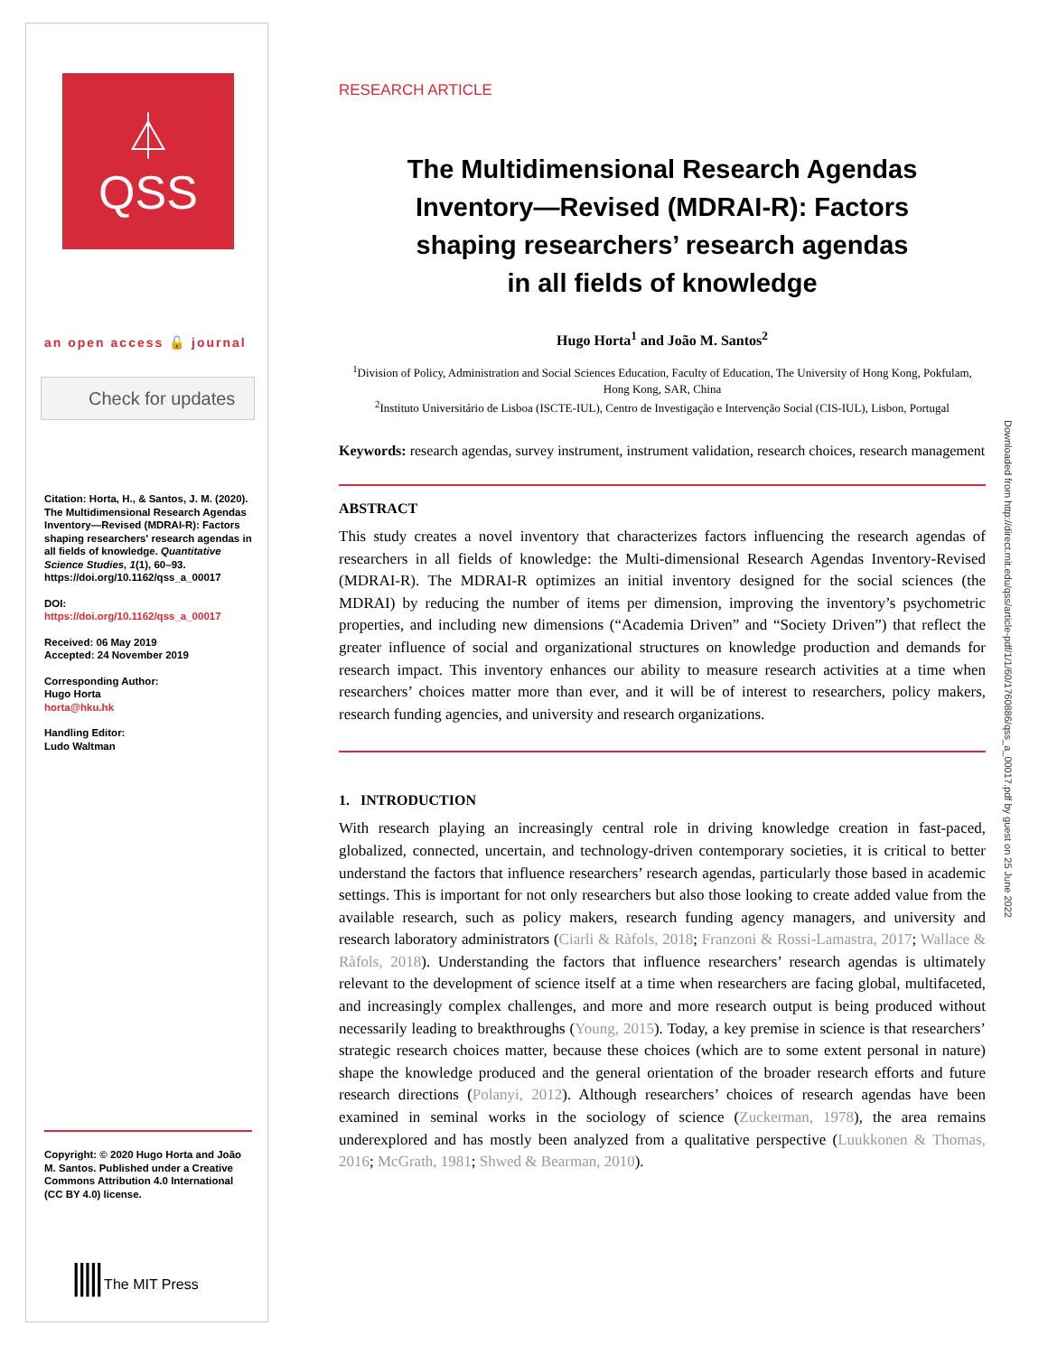⏃
QSS
an open access 🔓 journal
Check for updates
Citation: Horta, H., & Santos, J. M. (2020). The Multidimensional Research Agendas Inventory—Revised (MDRAI-R): Factors shaping researchers' research agendas in all fields of knowledge. Quantitative Science Studies, 1(1), 60–93. https://doi.org/10.1162/qss_a_00017
DOI:
https://doi.org/10.1162/qss_a_00017
Received: 06 May 2019
Accepted: 24 November 2019
Corresponding Author:
Hugo Horta
horta@hku.hk
Handling Editor:
Ludo Waltman
Copyright: © 2020 Hugo Horta and João M. Santos. Published under a Creative Commons Attribution 4.0 International (CC BY 4.0) license.
||||| The MIT Press
RESEARCH ARTICLE
The Multidimensional Research Agendas
Inventory—Revised (MDRAI-R): Factors
shaping researchers’ research agendas
in all fields of knowledge
Hugo Horta<sup>1</sup> and João M. Santos<sup>2</sup>
<sup>1</sup> Division of Policy, Administration and Social Sciences Education, Faculty of Education, The University of Hong Kong, Pokfulam, Hong Kong, SAR, China
<sup>2</sup> Instituto Universitário de Lisboa (ISCTE-IUL), Centro de Investigação e Intervenção Social (CIS-IUL), Lisbon, Portugal
Keywords: research agendas, survey instrument, instrument validation, research choices, research management
ABSTRACT
This study creates a novel inventory that characterizes factors influencing the research agendas of researchers in all fields of knowledge: the Multi-dimensional Research Agendas Inventory-Revised (MDRAI-R). The MDRAI-R optimizes an initial inventory designed for the social sciences (the MDRAI) by reducing the number of items per dimension, improving the inventory’s psychometric properties, and including new dimensions (“Academia Driven” and “Society Driven”) that reflect the greater influence of social and organizational structures on knowledge production and demands for research impact. This inventory enhances our ability to measure research activities at a time when researchers’ choices matter more than ever, and it will be of interest to researchers, policy makers, research funding agencies, and university and research organizations.
1. INTRODUCTION
With research playing an increasingly central role in driving knowledge creation in fast-paced, globalized, connected, uncertain, and technology-driven contemporary societies, it is critical to better understand the factors that influence researchers’ research agendas, particularly those based in academic settings. This is important for not only researchers but also those looking to create added value from the available research, such as policy makers, research funding agency managers, and university and research laboratory administrators (Ciarli & Ràfols, 2018; Franzoni & Rossi-Lamastra, 2017; Wallace & Ràfols, 2018). Understanding the factors that influence researchers’ research agendas is ultimately relevant to the development of science itself at a time when researchers are facing global, multifaceted, and increasingly complex challenges, and more and more research output is being produced without necessarily leading to breakthroughs (Young, 2015). Today, a key premise in science is that researchers’ strategic research choices matter, because these choices (which are to some extent personal in nature) shape the knowledge produced and the general orientation of the broader research efforts and future research directions (Polanyi, 2012). Although researchers’ choices of research agendas have been examined in seminal works in the sociology of science (Zuckerman, 1978), the area remains underexplored and has mostly been analyzed from a qualitative perspective (Luukkonen & Thomas, 2016; McGrath, 1981; Shwed & Bearman, 2010).
Downloaded from http://direct.mit.edu/qss/article-pdf/1/1/60/1760886/qss_a_00017.pdf by guest on 25 June 2022